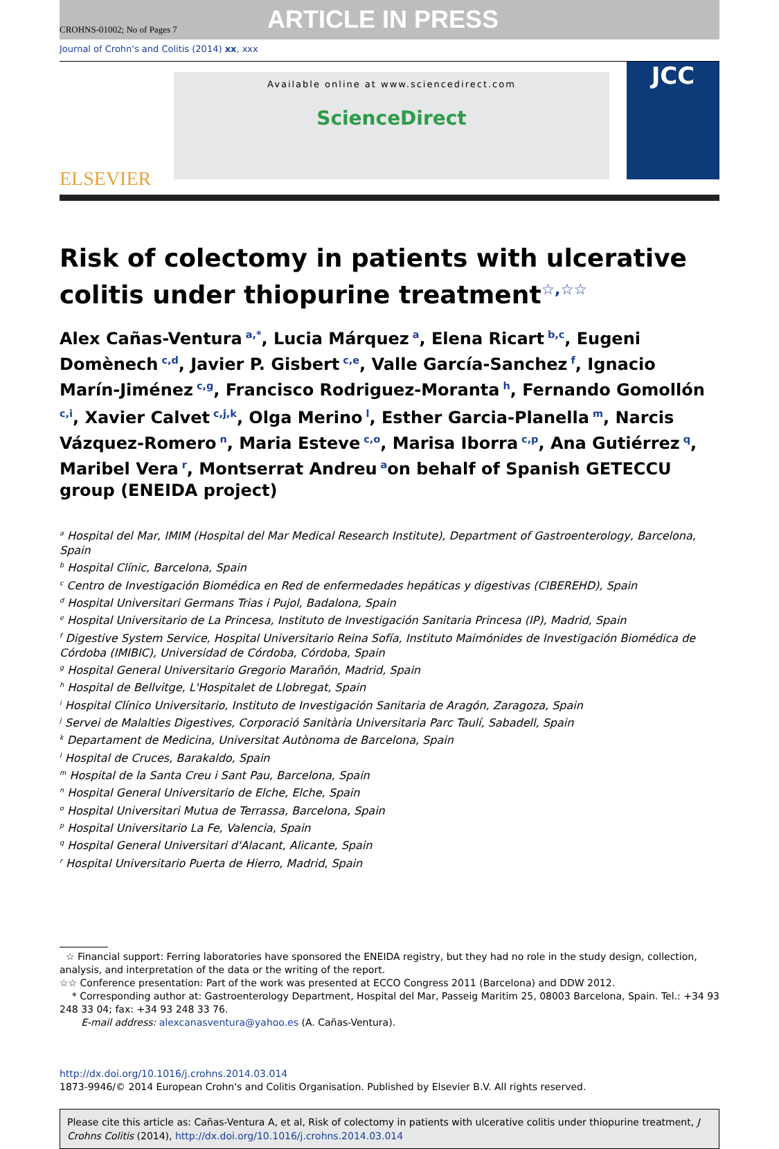CROHNS-01002; No of Pages 7
ARTICLE IN PRESS
Journal of Crohn's and Colitis (2014) xx, xxx
ELSEVIER
Available online at www.sciencedirect.com
ScienceDirect
JCC
Risk of colectomy in patients with ulcerative colitis under thiopurine treatment<sup>☆,☆☆</sup>
Alex Cañas-Ventura<sup>a,*</sup>, Lucia Márquez<sup>a</sup>, Elena Ricart<sup>b,c</sup>, Eugeni Domènech<sup>c,d</sup>, Javier P. Gisbert<sup>c,e</sup>, Valle García-Sanchez<sup>f</sup>, Ignacio Marín-Jiménez<sup>c,g</sup>, Francisco Rodriguez-Moranta<sup>h</sup>, Fernando Gomollón<sup>c,i</sup>, Xavier Calvet<sup>c,j,k</sup>, Olga Merino<sup>l</sup>, Esther Garcia-Planella<sup>m</sup>, Narcis Vázquez-Romero<sup>n</sup>, Maria Esteve<sup>c,o</sup>, Marisa Iborra<sup>c,p</sup>, Ana Gutiérrez<sup>q</sup>, Maribel Vera<sup>r</sup>, Montserrat Andreu<sup>a</sup>on behalf of Spanish GETECCU group (ENEIDA project)
<sup>a</sup> Hospital del Mar, IMIM (Hospital del Mar Medical Research Institute), Department of Gastroenterology, Barcelona, Spain
<sup>b</sup> Hospital Clínic, Barcelona, Spain
<sup>c</sup> Centro de Investigación Biomédica en Red de enfermedades hepáticas y digestivas (CIBEREHD), Spain
<sup>d</sup> Hospital Universitari Germans Trias i Pujol, Badalona, Spain
<sup>e</sup> Hospital Universitario de La Princesa, Instituto de Investigación Sanitaria Princesa (IP), Madrid, Spain
<sup>f</sup> Digestive System Service, Hospital Universitario Reina Sofía, Instituto Maimónides de Investigación Biomédica de Córdoba (IMIBIC), Universidad de Córdoba, Córdoba, Spain
<sup>g</sup> Hospital General Universitario Gregorio Marañón, Madrid, Spain
<sup>h</sup> Hospital de Bellvitge, L'Hospitalet de Llobregat, Spain
<sup>i</sup> Hospital Clínico Universitario, Instituto de Investigación Sanitaria de Aragón, Zaragoza, Spain
<sup>j</sup> Servei de Malalties Digestives, Corporació Sanitària Universitaria Parc Taulí, Sabadell, Spain
<sup>k</sup> Departament de Medicina, Universitat Autònoma de Barcelona, Spain
<sup>l</sup> Hospital de Cruces, Barakaldo, Spain
<sup>m</sup> Hospital de la Santa Creu i Sant Pau, Barcelona, Spain
<sup>n</sup> Hospital General Universitario de Elche, Elche, Spain
<sup>o</sup> Hospital Universitari Mutua de Terrassa, Barcelona, Spain
<sup>p</sup> Hospital Universitario La Fe, Valencia, Spain
<sup>q</sup> Hospital General Universitari d'Alacant, Alicante, Spain
<sup>r</sup> Hospital Universitario Puerta de Hierro, Madrid, Spain
☆ Financial support: Ferring laboratories have sponsored the ENEIDA registry, but they had no role in the study design, collection, analysis, and interpretation of the data or the writing of the report.
☆☆ Conference presentation: Part of the work was presented at ECCO Congress 2011 (Barcelona) and DDW 2012.
* Corresponding author at: Gastroenterology Department, Hospital del Mar, Passeig Maritim 25, 08003 Barcelona, Spain. Tel.: +34 93 248 33 04; fax: +34 93 248 33 76.
E-mail address: alexcanasventura@yahoo.es (A. Cañas-Ventura).
http://dx.doi.org/10.1016/j.crohns.2014.03.014
1873-9946/© 2014 European Crohn's and Colitis Organisation. Published by Elsevier B.V. All rights reserved.
Please cite this article as: Cañas-Ventura A, et al, Risk of colectomy in patients with ulcerative colitis under thiopurine treatment, J Crohns Colitis (2014), http://dx.doi.org/10.1016/j.crohns.2014.03.014